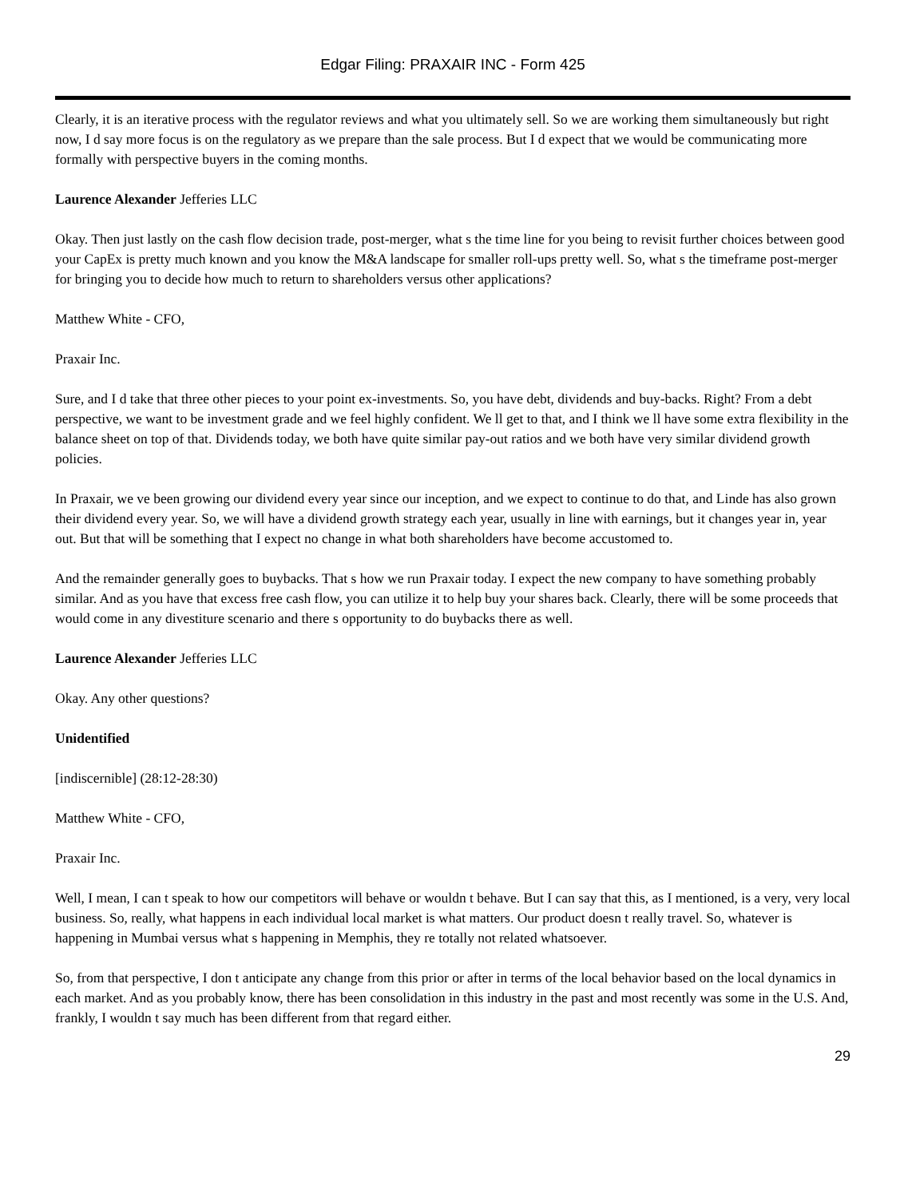Edgar Filing: PRAXAIR INC - Form 425
Clearly, it is an iterative process with the regulator reviews and what you ultimately sell. So we are working them simultaneously but right now, I d say more focus is on the regulatory as we prepare than the sale process. But I d expect that we would be communicating more formally with perspective buyers in the coming months.
Laurence Alexander Jefferies LLC
Okay. Then just lastly on the cash flow decision trade, post-merger, what s the time line for you being to revisit further choices between good your CapEx is pretty much known and you know the M&A landscape for smaller roll-ups pretty well. So, what s the timeframe post-merger for bringing you to decide how much to return to shareholders versus other applications?
Matthew White - CFO,
Praxair Inc.
Sure, and I d take that three other pieces to your point ex-investments. So, you have debt, dividends and buy-backs. Right? From a debt perspective, we want to be investment grade and we feel highly confident. We ll get to that, and I think we ll have some extra flexibility in the balance sheet on top of that. Dividends today, we both have quite similar pay-out ratios and we both have very similar dividend growth policies.
In Praxair, we ve been growing our dividend every year since our inception, and we expect to continue to do that, and Linde has also grown their dividend every year. So, we will have a dividend growth strategy each year, usually in line with earnings, but it changes year in, year out. But that will be something that I expect no change in what both shareholders have become accustomed to.
And the remainder generally goes to buybacks. That s how we run Praxair today. I expect the new company to have something probably similar. And as you have that excess free cash flow, you can utilize it to help buy your shares back. Clearly, there will be some proceeds that would come in any divestiture scenario and there s opportunity to do buybacks there as well.
Laurence Alexander Jefferies LLC
Okay. Any other questions?
Unidentified
[indiscernible] (28:12-28:30)
Matthew White - CFO,
Praxair Inc.
Well, I mean, I can t speak to how our competitors will behave or wouldn t behave. But I can say that this, as I mentioned, is a very, very local business. So, really, what happens in each individual local market is what matters. Our product doesn t really travel. So, whatever is happening in Mumbai versus what s happening in Memphis, they re totally not related whatsoever.
So, from that perspective, I don t anticipate any change from this prior or after in terms of the local behavior based on the local dynamics in each market. And as you probably know, there has been consolidation in this industry in the past and most recently was some in the U.S. And, frankly, I wouldn t say much has been different from that regard either.
29